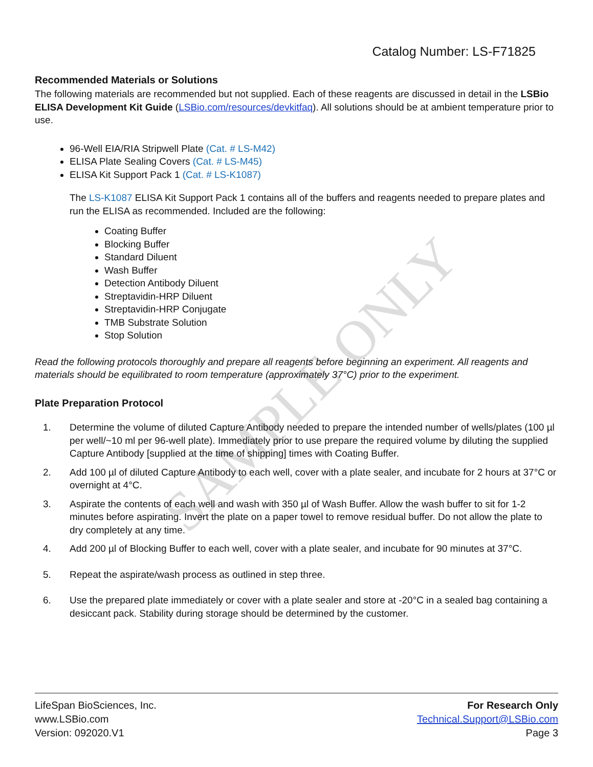SAMPLE ONLY
Catalog Number: LS-F71825
Recommended Materials or Solutions
The following materials are recommended but not supplied. Each of these reagents are discussed in detail in the LSBio ELISA Development Kit Guide (LSBio.com/resources/devkitfaq). All solutions should be at ambient temperature prior to use.
96-Well EIA/RIA Stripwell Plate (Cat. # LS-M42)
ELISA Plate Sealing Covers (Cat. # LS-M45)
ELISA Kit Support Pack 1 (Cat. # LS-K1087)
The LS-K1087 ELISA Kit Support Pack 1 contains all of the buffers and reagents needed to prepare plates and run the ELISA as recommended. Included are the following:
Coating Buffer
Blocking Buffer
Standard Diluent
Wash Buffer
Detection Antibody Diluent
Streptavidin-HRP Diluent
Streptavidin-HRP Conjugate
TMB Substrate Solution
Stop Solution
Read the following protocols thoroughly and prepare all reagents before beginning an experiment. All reagents and materials should be equilibrated to room temperature (approximately 37°C) prior to the experiment.
Plate Preparation Protocol
1. Determine the volume of diluted Capture Antibody needed to prepare the intended number of wells/plates (100 µl per well/~10 ml per 96-well plate). Immediately prior to use prepare the required volume by diluting the supplied Capture Antibody [supplied at the time of shipping] times with Coating Buffer.
2. Add 100 µl of diluted Capture Antibody to each well, cover with a plate sealer, and incubate for 2 hours at 37°C or overnight at 4°C.
3. Aspirate the contents of each well and wash with 350 µl of Wash Buffer. Allow the wash buffer to sit for 1-2 minutes before aspirating. Invert the plate on a paper towel to remove residual buffer. Do not allow the plate to dry completely at any time.
4. Add 200 µl of Blocking Buffer to each well, cover with a plate sealer, and incubate for 90 minutes at 37°C.
5. Repeat the aspirate/wash process as outlined in step three.
6. Use the prepared plate immediately or cover with a plate sealer and store at -20°C in a sealed bag containing a desiccant pack. Stability during storage should be determined by the customer.
LifeSpan BioSciences, Inc.
www.LSBio.com
Version: 092020.V1
For Research Only
Technical.Support@LSBio.com
Page 3